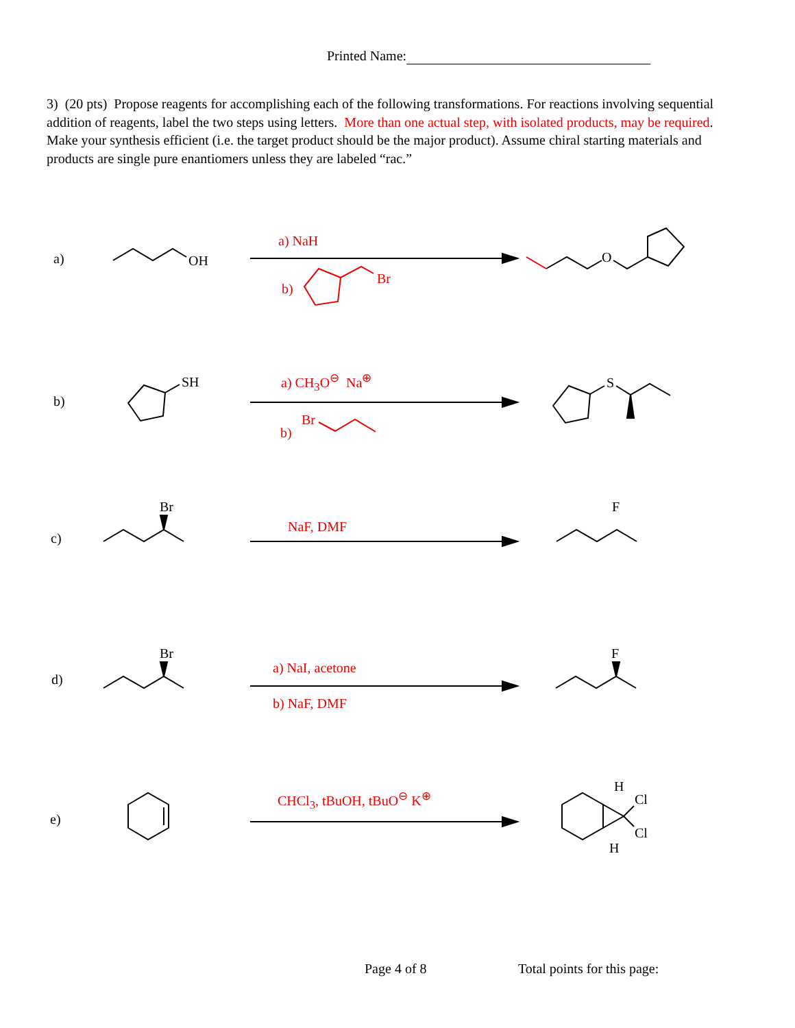Printed Name:
3) (20 pts) Propose reagents for accomplishing each of the following transformations. For reactions involving sequential addition of reagents, label the two steps using letters. More than one actual step, with isolated products, may be required. Make your synthesis efficient (i.e. the target product should be the major product). Assume chiral starting materials and products are single pure enantiomers unless they are labeled “rac.”
a) OH
a) NaH
b)
Br
O
b)
SH a) CH<sub>3</sub>O<sup>⊖</sup> Na<sup>⊕</sup>
b)
Br
S
c)
Br
NaF, DMF
F
d)
Br
a) NaI, acetone
b) NaF, DMF
F
e)
CHCl<sub>3</sub>, tBuOH, tBuO<sup>⊖</sup> K<sup>⊕</sup>
H
Cl
Cl
H
Page 4 of 8 Total points for this page: